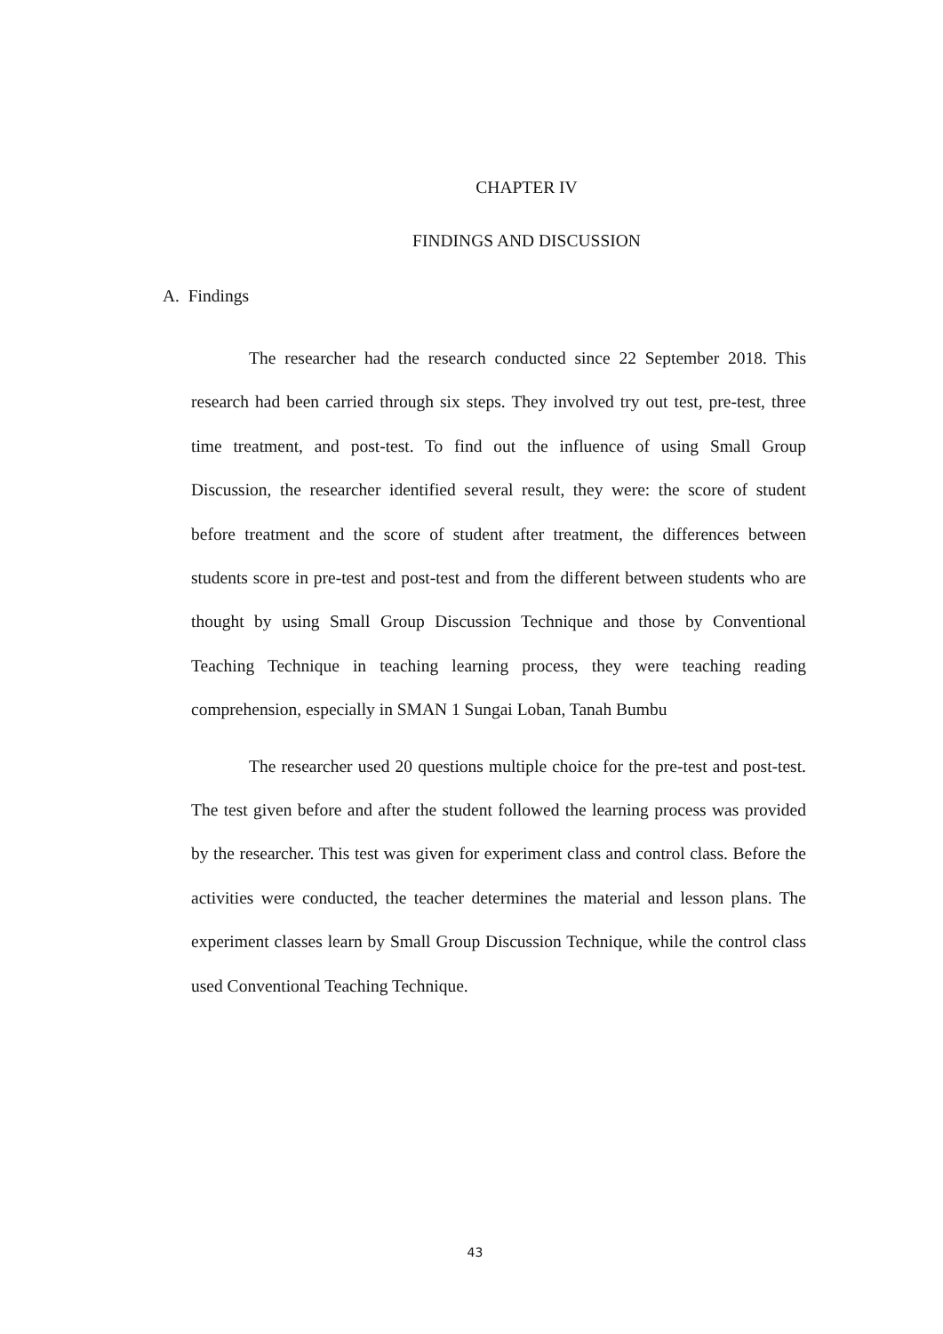CHAPTER IV
FINDINGS AND DISCUSSION
A. Findings
The researcher had the research conducted since 22 September 2018. This research had been carried through six steps. They involved try out test, pre-test, three time treatment, and post-test. To find out the influence of using Small Group Discussion, the researcher identified several result, they were: the score of student before treatment and the score of student after treatment, the differences between students score in pre-test and post-test and from the different between students who are thought by using Small Group Discussion Technique and those by Conventional Teaching Technique in teaching learning process, they were teaching reading comprehension, especially in SMAN 1 Sungai Loban, Tanah Bumbu
The researcher used 20 questions multiple choice for the pre-test and post-test. The test given before and after the student followed the learning process was provided by the researcher. This test was given for experiment class and control class. Before the activities were conducted, the teacher determines the material and lesson plans. The experiment classes learn by Small Group Discussion Technique, while the control class used Conventional Teaching Technique.
43